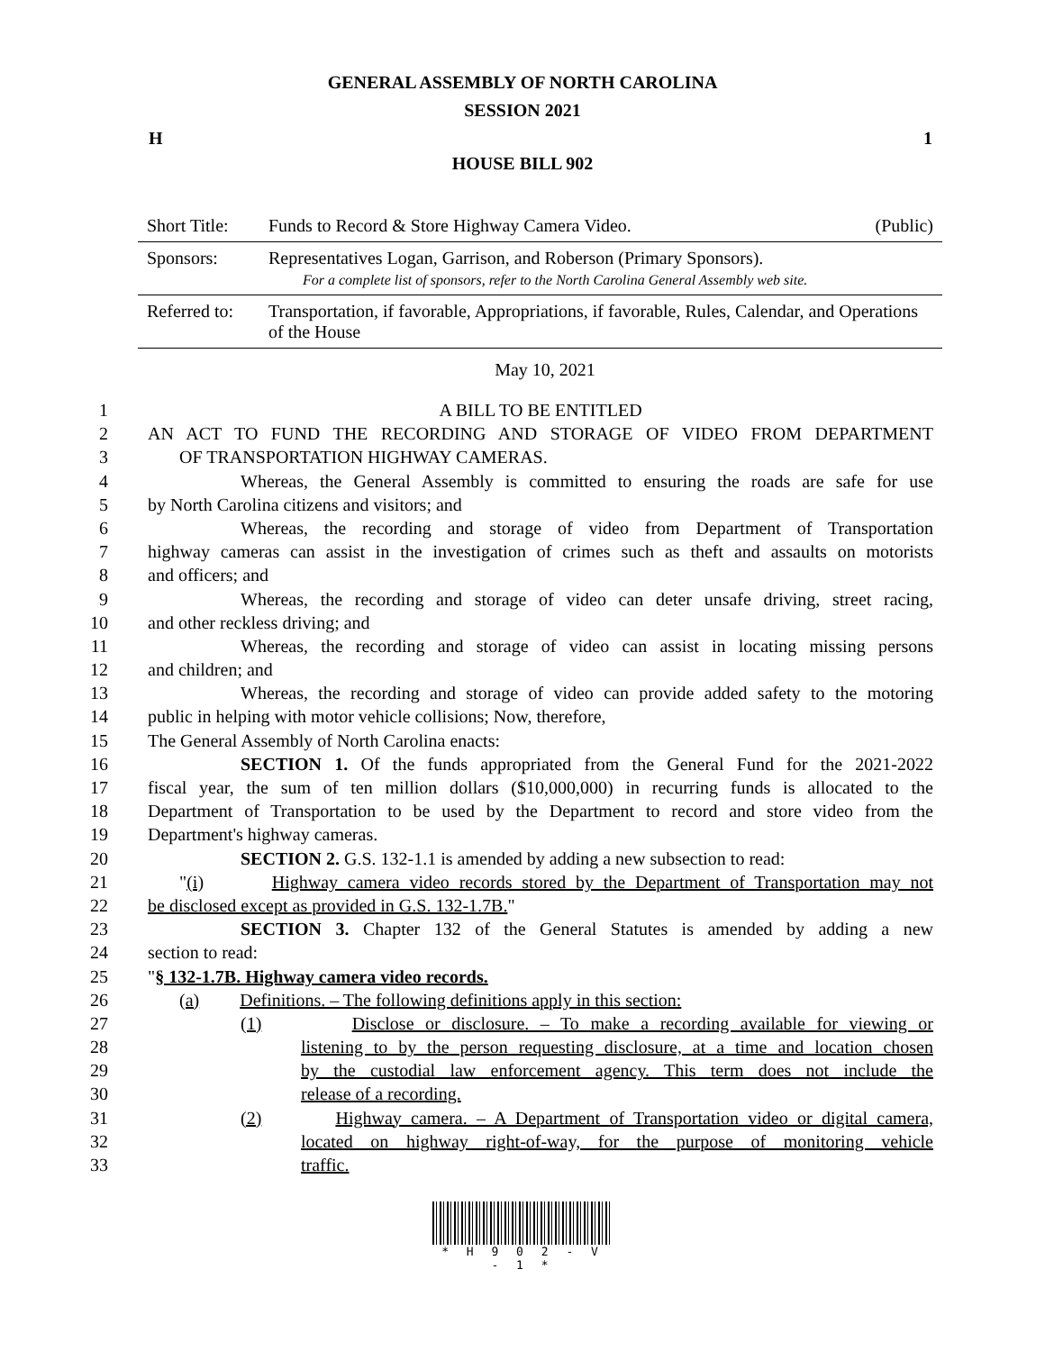GENERAL ASSEMBLY OF NORTH CAROLINA
SESSION 2021
H 1
HOUSE BILL 902
| Short Title: | Funds to Record & Store Highway Camera Video. | (Public) |
| Sponsors: | Representatives Logan, Garrison, and Roberson (Primary Sponsors). For a complete list of sponsors, refer to the North Carolina General Assembly web site. | |
| Referred to: | Transportation, if favorable, Appropriations, if favorable, Rules, Calendar, and Operations of the House | |
May 10, 2021
1 A BILL TO BE ENTITLED
2 AN ACT TO FUND THE RECORDING AND STORAGE OF VIDEO FROM DEPARTMENT
3 OF TRANSPORTATION HIGHWAY CAMERAS.
4 Whereas, the General Assembly is committed to ensuring the roads are safe for use
5 by North Carolina citizens and visitors; and
6 Whereas, the recording and storage of video from Department of Transportation
7 highway cameras can assist in the investigation of crimes such as theft and assaults on motorists
8 and officers; and
9 Whereas, the recording and storage of video can deter unsafe driving, street racing,
10 and other reckless driving; and
11 Whereas, the recording and storage of video can assist in locating missing persons
12 and children; and
13 Whereas, the recording and storage of video can provide added safety to the motoring
14 public in helping with motor vehicle collisions; Now, therefore,
15 The General Assembly of North Carolina enacts:
16 SECTION 1. Of the funds appropriated from the General Fund for the 2021-2022
17 fiscal year, the sum of ten million dollars ($10,000,000) in recurring funds is allocated to the
18 Department of Transportation to be used by the Department to record and store video from the
19 Department's highway cameras.
20 SECTION 2. G.S. 132-1.1 is amended by adding a new subsection to read:
21 "(i) Highway camera video records stored by the Department of Transportation may not
22 be disclosed except as provided in G.S. 132-1.7B."
23 SECTION 3. Chapter 132 of the General Statutes is amended by adding a new
24 section to read:
25 "§ 132-1.7B. Highway camera video records.
26 (a) Definitions. – The following definitions apply in this section:
27 (1) Disclose or disclosure. – To make a recording available for viewing or
28 listening to by the person requesting disclosure, at a time and location chosen
29 by the custodial law enforcement agency. This term does not include the
30 release of a recording.
31 (2) Highway camera. – A Department of Transportation video or digital camera,
32 located on highway right-of-way, for the purpose of monitoring vehicle
33 traffic.
* H 9 0 2 - V - 1 *